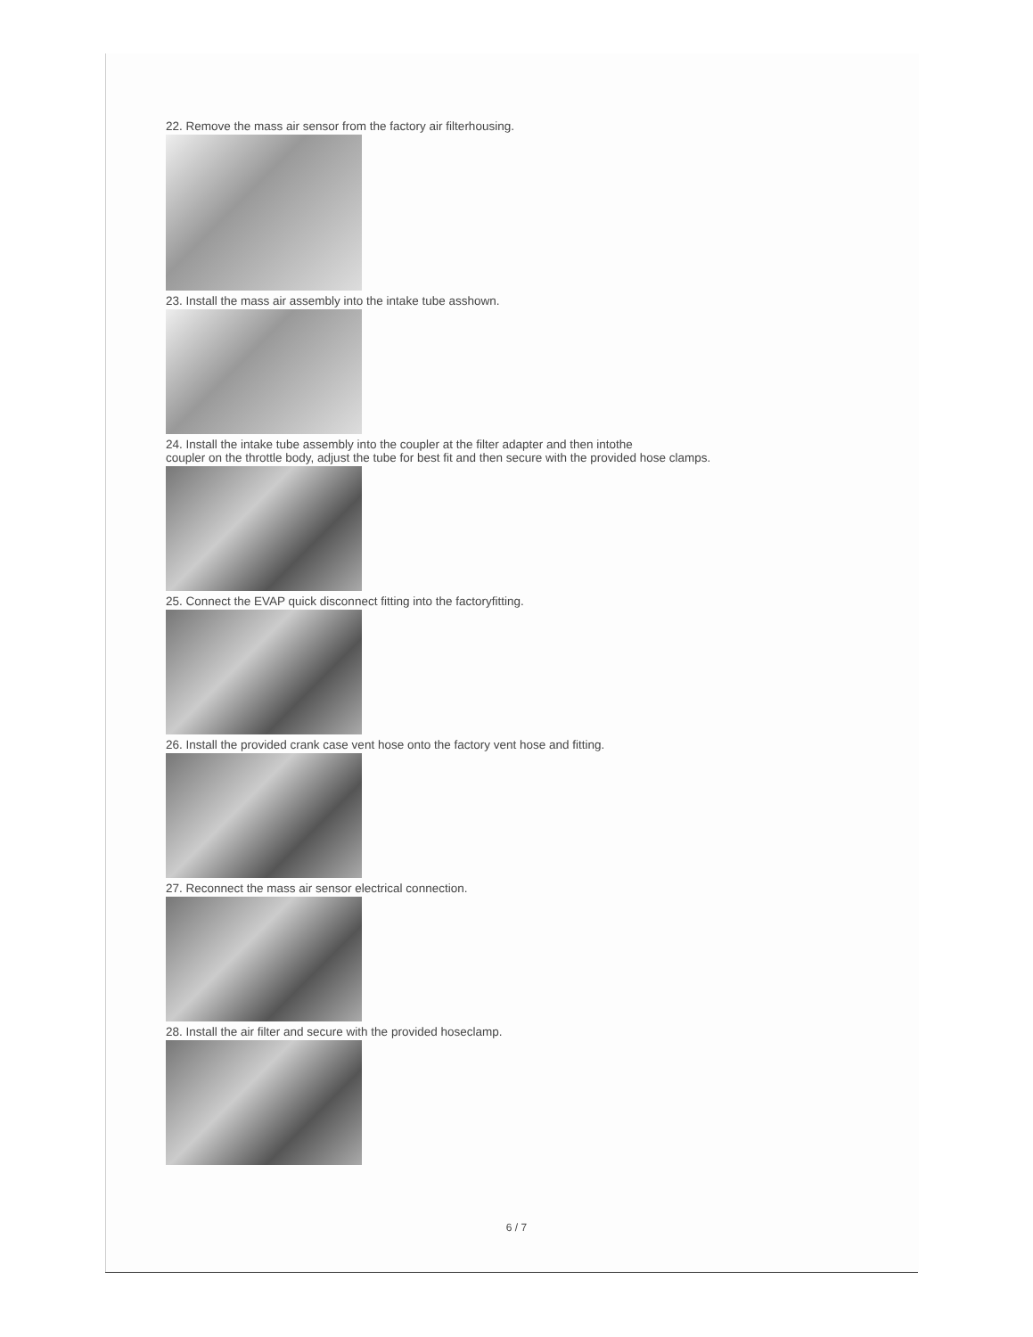22. Remove the mass air sensor from the factory air filterhousing.
23. Install the mass air assembly into the intake tube asshown.
24. Install the intake tube assembly into the coupler at the filter adapter and then intothe
coupler on the throttle body, adjust the tube for best fit and then secure with the provided hose clamps.
25. Connect the EVAP quick disconnect fitting into the factoryfitting.
26. Install the provided crank case vent hose onto the factory vent hose and fitting.
27. Reconnect the mass air sensor electrical connection.
28. Install the air filter and secure with the provided hoseclamp.
6 / 7